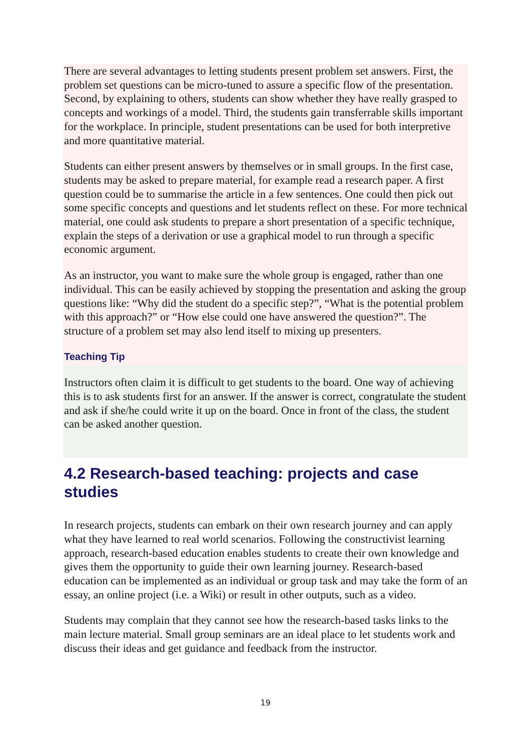There are several advantages to letting students present problem set answers. First, the problem set questions can be micro-tuned to assure a specific flow of the presentation. Second, by explaining to others, students can show whether they have really grasped to concepts and workings of a model. Third, the students gain transferrable skills important for the workplace. In principle, student presentations can be used for both interpretive and more quantitative material.
Students can either present answers by themselves or in small groups. In the first case, students may be asked to prepare material, for example read a research paper. A first question could be to summarise the article in a few sentences. One could then pick out some specific concepts and questions and let students reflect on these. For more technical material, one could ask students to prepare a short presentation of a specific technique, explain the steps of a derivation or use a graphical model to run through a specific economic argument.
As an instructor, you want to make sure the whole group is engaged, rather than one individual. This can be easily achieved by stopping the presentation and asking the group questions like: “Why did the student do a specific step?”, “What is the potential problem with this approach?” or “How else could one have answered the question?”. The structure of a problem set may also lend itself to mixing up presenters.
Teaching Tip
Instructors often claim it is difficult to get students to the board. One way of achieving this is to ask students first for an answer. If the answer is correct, congratulate the student and ask if she/he could write it up on the board. Once in front of the class, the student can be asked another question.
4.2 Research-based teaching: projects and case studies
In research projects, students can embark on their own research journey and can apply what they have learned to real world scenarios. Following the constructivist learning approach, research-based education enables students to create their own knowledge and gives them the opportunity to guide their own learning journey. Research-based education can be implemented as an individual or group task and may take the form of an essay, an online project (i.e. a Wiki) or result in other outputs, such as a video.
Students may complain that they cannot see how the research-based tasks links to the main lecture material. Small group seminars are an ideal place to let students work and discuss their ideas and get guidance and feedback from the instructor.
19